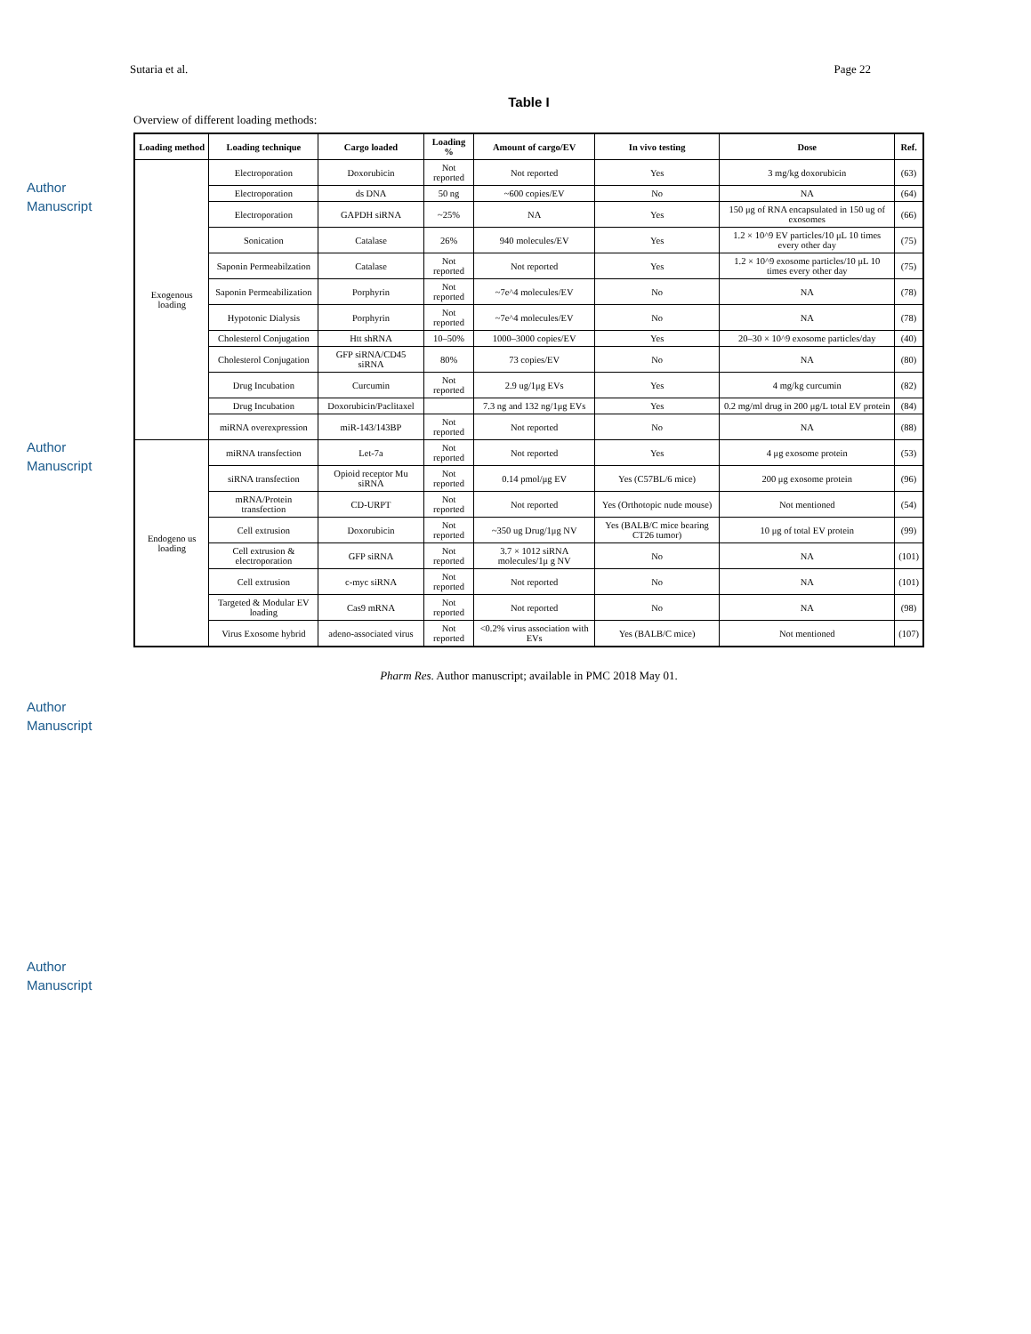Author Manuscript
Author Manuscript
Author Manuscript
Author Manuscript
Sutaria et al. Page 22
Table I
Overview of different loading methods:
| Loading method | Loading technique | Cargo loaded | Loading % | Amount of cargo/EV | In vivo testing | Dose | Ref. |
| --- | --- | --- | --- | --- | --- | --- | --- |
| Exogenous loading | Electroporation | Doxorubicin | Not reported | Not reported | Yes | 3 mg/kg doxorubicin | (63) |
| | Electroporation | ds DNA | 50 ng | ~600 copies/EV | No | NA | (64) |
| | Electroporation | GAPDH siRNA | ~25% | NA | Yes | 150 μg of RNA encapsulated in 150 ug of exosomes | (66) |
| | Sonication | Catalase | 26% | 940 molecules/EV | Yes | 1.2 × 10^9 EV particles/10 μL 10 times every other day | (75) |
| | Saponin Permeabilzation | Catalase | Not reported | Not reported | Yes | 1.2 × 10^9 exosome particles/10 μL 10 times every other day | (75) |
| | Saponin Permeabilization | Porphyrin | Not reported | ~7e^4 molecules/EV | No | NA | (78) |
| | Hypotonic Dialysis | Porphyrin | Not reported | ~7e^4 molecules/EV | No | NA | (78) |
| | Cholesterol Conjugation | Htt shRNA | 10–50% | 1000–3000 copies/EV | Yes | 20–30 × 10^9 exosome particles/day | (40) |
| | Cholesterol Conjugation | GFP siRNA/CD45 siRNA | 80% | 73 copies/EV | No | NA | (80) |
| | Drug Incubation | Curcumin | Not reported | 2.9 ug/1μg EVs | Yes | 4 mg/kg curcumin | (82) |
| | Drug Incubation | Doxorubicin/Paclitaxel | | 7.3 ng and 132 ng/1μg EVs | Yes | 0.2 mg/ml drug in 200 μg/L total EV protein | (84) |
| | miRNA overexpression | miR-143/143BP | Not reported | Not reported | No | NA | (88) |
| Endogeno us loading | miRNA transfection | Let-7a | Not reported | Not reported | Yes | 4 μg exosome protein | (53) |
| | siRNA transfection | Opioid receptor Mu siRNA | Not reported | 0.14 pmol/μg EV | Yes (C57BL/6 mice) | 200 μg exosome protein | (96) |
| | mRNA/Protein transfection | CD-URPT | Not reported | Not reported | Yes (Orthotopic nude mouse) | Not mentioned | (54) |
| | Cell extrusion | Doxorubicin | Not reported | ~350 ug Drug/1μg NV | Yes (BALB/C mice bearing CT26 tumor) | 10 μg of total EV protein | (99) |
| | Cell extrusion & electroporation | GFP siRNA | Not reported | 3.7 × 1012 siRNA molecules/1μ g NV | No | NA | (101) |
| | Cell extrusion | c-myc siRNA | Not reported | Not reported | No | NA | (101) |
| | Targeted & Modular EV loading | Cas9 mRNA | Not reported | Not reported | No | NA | (98) |
| | Virus Exosome hybrid | adeno-associated virus | Not reported | <0.2% virus association with EVs | Yes (BALB/C mice) | Not mentioned | (107) |
Pharm Res. Author manuscript; available in PMC 2018 May 01.